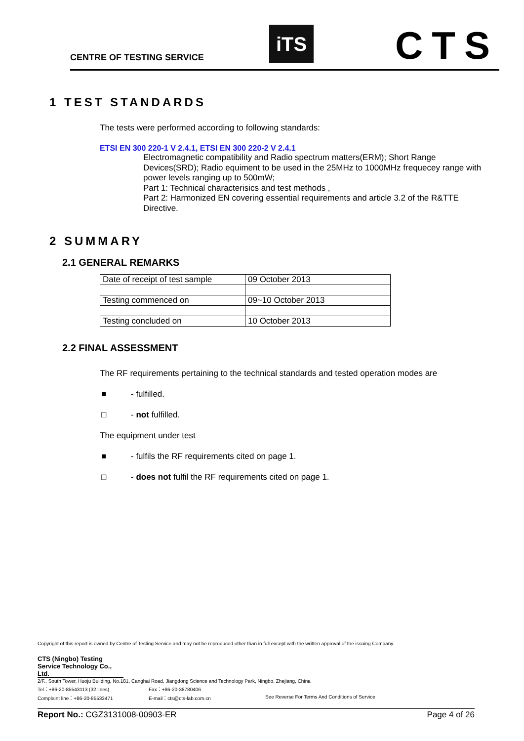CENTRE OF TESTING SERVICE
iTS CTS
1 TEST STANDARDS
The tests were performed according to following standards:
ETSI EN 300 220-1 V 2.4.1, ETSI EN 300 220-2 V 2.4.1
Electromagnetic compatibility and Radio spectrum matters(ERM); Short Range Devices(SRD); Radio equiment to be used in the 25MHz to 1000MHz frequecey range with power levels ranging up to 500mW;
Part 1: Technical characterisics and test methods ,
Part 2: Harmonized EN covering essential requirements and article 3.2 of the R&TTE Directive.
2 SUMMARY
2.1 GENERAL REMARKS
| Date of receipt of test sample | 09 October 2013 |
| Testing commenced on | 09~10 October 2013 |
| Testing concluded on | 10 October 2013 |
2.2 FINAL ASSESSMENT
The RF requirements pertaining to the technical standards and tested operation modes are
■ - fulfilled.
□ - not fulfilled.
The equipment under test
■ - fulfils the RF requirements cited on page 1.
□ - does not fulfil the RF requirements cited on page 1.
Copyright of this report is owned by Centre of Testing Service and may not be reproduced other than in full except with the written approval of the issuing Company.
CTS (Ningbo) Testing Service Technology Co., Ltd.
2/F., South Tower, Huoju Building, No.181, Canghai Road, Jiangdong Science and Technology Park, Ningbo, Zhejiang, China
Tel：+86-20-85543113 (32 lines) Fax：+86-20-38780406
Complaint line：+86-20-85533471 E-mail：cts@cts-lab.com.cn See Reverse For Terms And Conditions of Service
Report No.: CGZ3131008-00903-ER Page 4 of 26